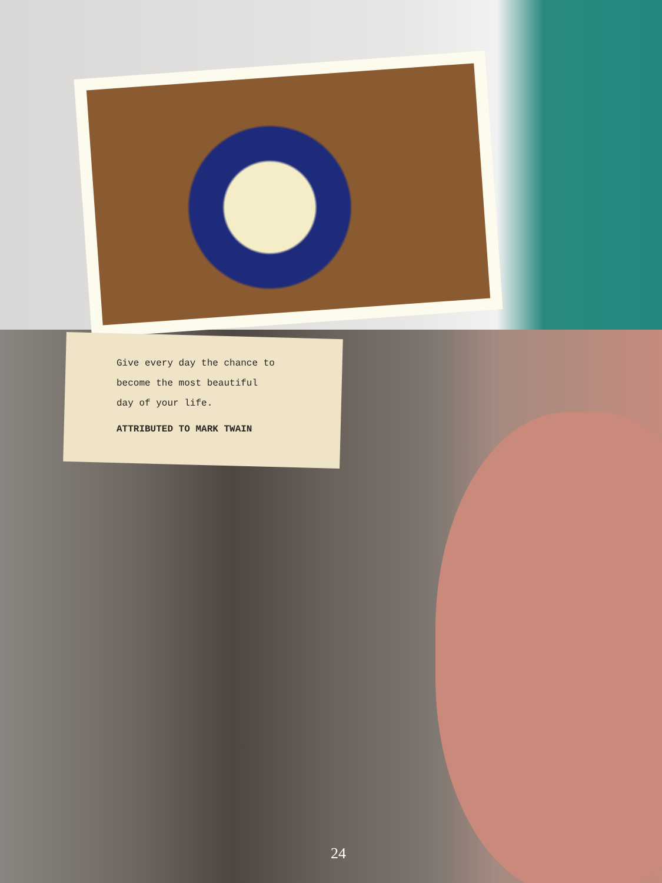Give every day the chance to
become the most beautiful
day of your life.
ATTRIBUTED TO MARK TWAIN
24